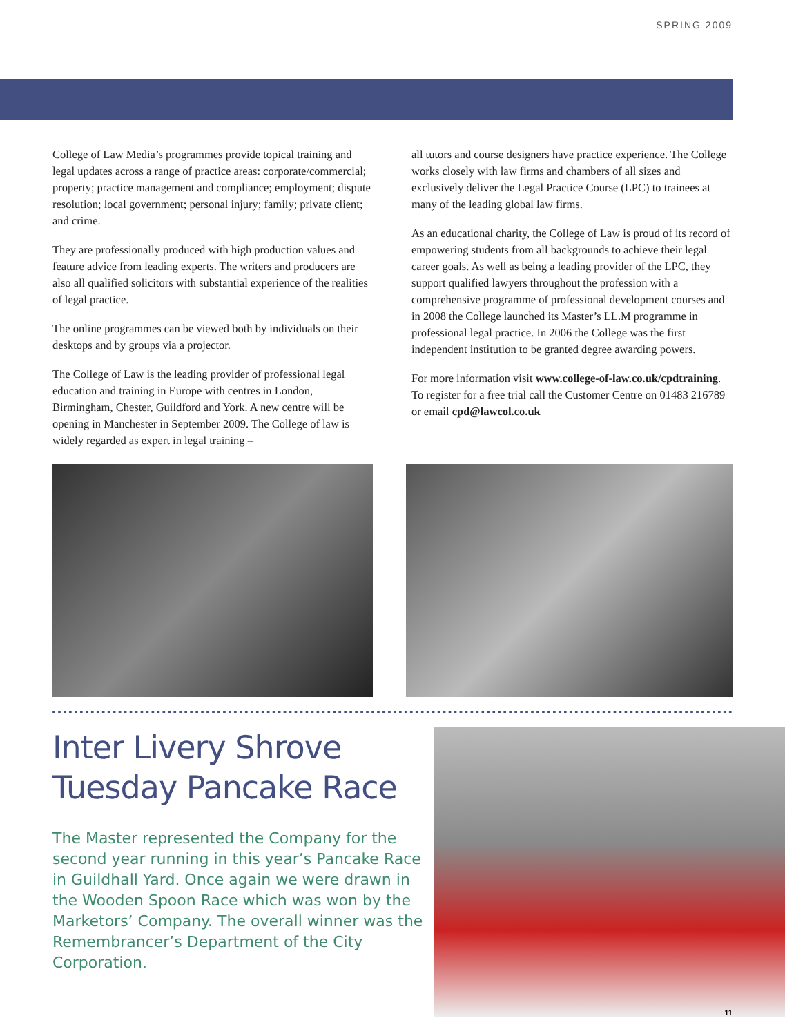SPRING 2009
College of Law Media’s programmes provide topical training and legal updates across a range of practice areas: corporate/commercial; property; practice management and compliance; employment; dispute resolution; local government; personal injury; family; private client; and crime.
They are professionally produced with high production values and feature advice from leading experts. The writers and producers are also all qualified solicitors with substantial experience of the realities of legal practice.
The online programmes can be viewed both by individuals on their desktops and by groups via a projector.
The College of Law is the leading provider of professional legal education and training in Europe with centres in London, Birmingham, Chester, Guildford and York. A new centre will be opening in Manchester in September 2009. The College of law is widely regarded as expert in legal training –
all tutors and course designers have practice experience. The College works closely with law firms and chambers of all sizes and exclusively deliver the Legal Practice Course (LPC) to trainees at many of the leading global law firms.
As an educational charity, the College of Law is proud of its record of empowering students from all backgrounds to achieve their legal career goals. As well as being a leading provider of the LPC, they support qualified lawyers throughout the profession with a comprehensive programme of professional development courses and in 2008 the College launched its Master’s LL.M programme in professional legal practice. In 2006 the College was the first independent institution to be granted degree awarding powers.
For more information visit www.college-of-law.co.uk/cpdtraining. To register for a free trial call the Customer Centre on 01483 216789 or email cpd@lawcol.co.uk
Inter Livery Shrove Tuesday Pancake Race
The Master represented the Company for the second year running in this year’s Pancake Race in Guildhall Yard. Once again we were drawn in the Wooden Spoon Race which was won by the Marketors’ Company. The overall winner was the Remembrancer’s Department of the City Corporation.
11